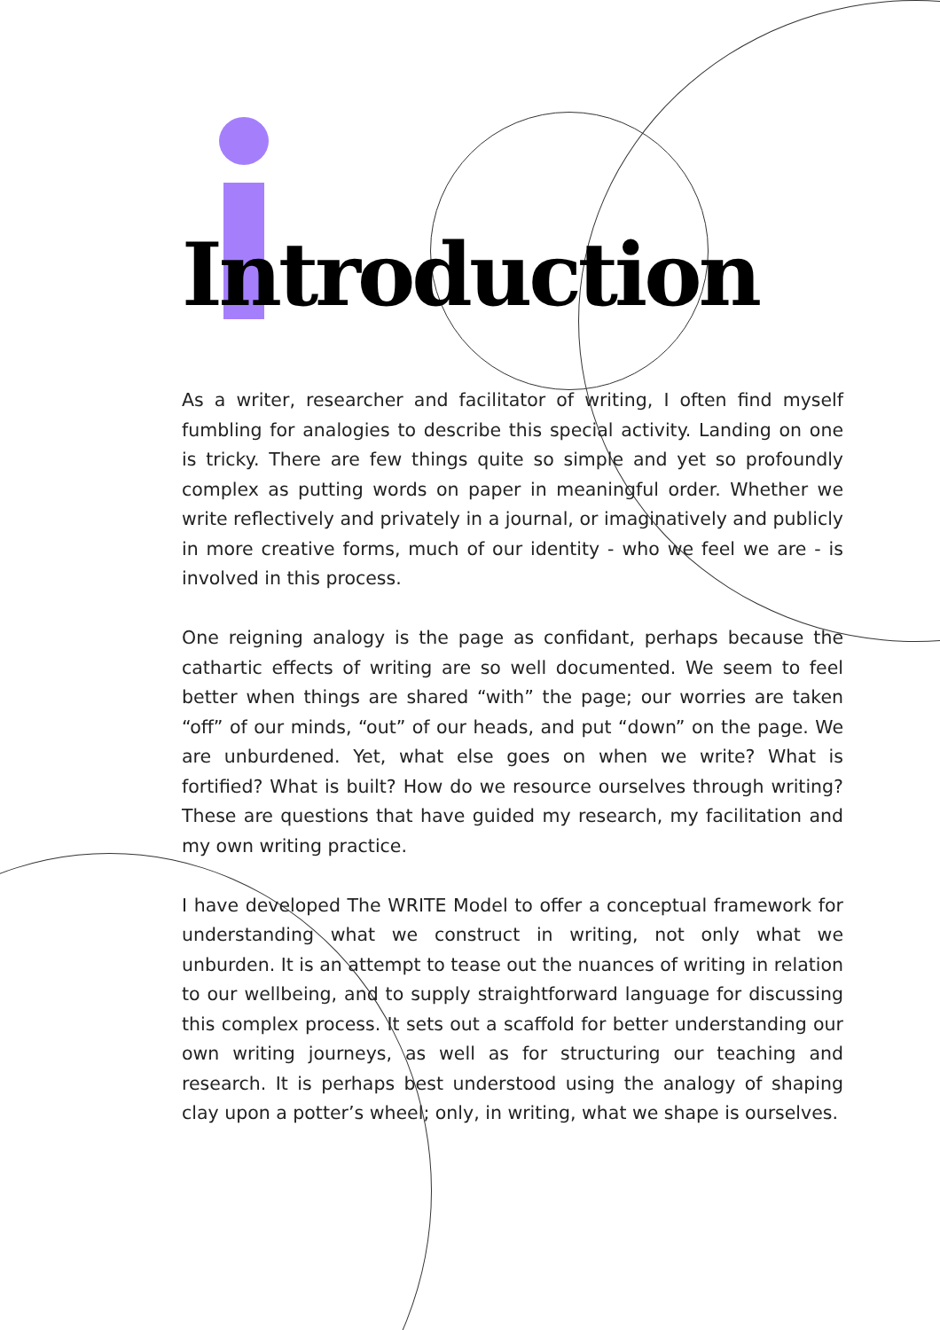Introduction
As a writer, researcher and facilitator of writing, I often find myself fumbling for analogies to describe this special activity. Landing on one is tricky. There are few things quite so simple and yet so profoundly complex as putting words on paper in meaningful order. Whether we write reflectively and privately in a journal, or imaginatively and publicly in more creative forms, much of our identity - who we feel we are - is involved in this process.
One reigning analogy is the page as confidant, perhaps because the cathartic effects of writing are so well documented. We seem to feel better when things are shared “with” the page; our worries are taken “off” of our minds, “out” of our heads, and put “down” on the page. We are unburdened. Yet, what else goes on when we write? What is fortified? What is built? How do we resource ourselves through writing? These are questions that have guided my research, my facilitation and my own writing practice.
I have developed The WRITE Model to offer a conceptual framework for understanding what we construct in writing, not only what we unburden. It is an attempt to tease out the nuances of writing in relation to our wellbeing, and to supply straightforward language for discussing this complex process. It sets out a scaffold for better understanding our own writing journeys, as well as for structuring our teaching and research. It is perhaps best understood using the analogy of shaping clay upon a potter’s wheel; only, in writing, what we shape is ourselves.